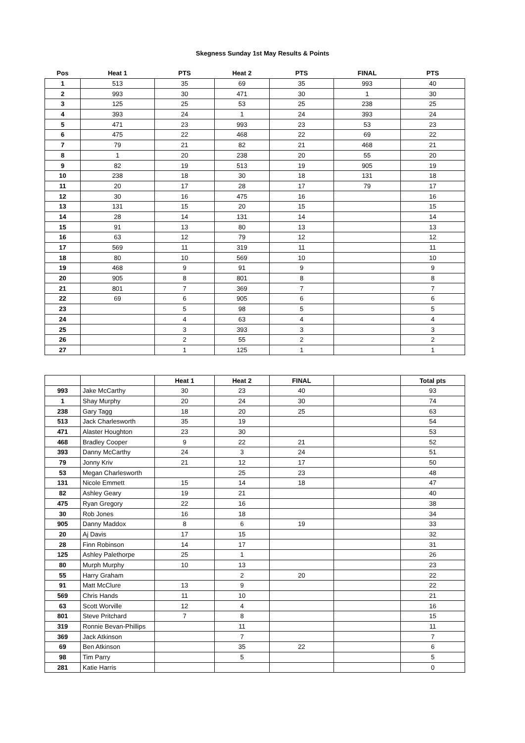Skegness Sunday 1st May Results & Points
| Pos | Heat 1 | PTS | Heat 2 | PTS | FINAL | PTS |
| --- | --- | --- | --- | --- | --- | --- |
| 1 | 513 | 35 | 69 | 35 | 993 | 40 |
| 2 | 993 | 30 | 471 | 30 | 1 | 30 |
| 3 | 125 | 25 | 53 | 25 | 238 | 25 |
| 4 | 393 | 24 | 1 | 24 | 393 | 24 |
| 5 | 471 | 23 | 993 | 23 | 53 | 23 |
| 6 | 475 | 22 | 468 | 22 | 69 | 22 |
| 7 | 79 | 21 | 82 | 21 | 468 | 21 |
| 8 | 1 | 20 | 238 | 20 | 55 | 20 |
| 9 | 82 | 19 | 513 | 19 | 905 | 19 |
| 10 | 238 | 18 | 30 | 18 | 131 | 18 |
| 11 | 20 | 17 | 28 | 17 | 79 | 17 |
| 12 | 30 | 16 | 475 | 16 | | 16 |
| 13 | 131 | 15 | 20 | 15 | | 15 |
| 14 | 28 | 14 | 131 | 14 | | 14 |
| 15 | 91 | 13 | 80 | 13 | | 13 |
| 16 | 63 | 12 | 79 | 12 | | 12 |
| 17 | 569 | 11 | 319 | 11 | | 11 |
| 18 | 80 | 10 | 569 | 10 | | 10 |
| 19 | 468 | 9 | 91 | 9 | | 9 |
| 20 | 905 | 8 | 801 | 8 | | 8 |
| 21 | 801 | 7 | 369 | 7 | | 7 |
| 22 | 69 | 6 | 905 | 6 | | 6 |
| 23 | | 5 | 98 | 5 | | 5 |
| 24 | | 4 | 63 | 4 | | 4 |
| 25 | | 3 | 393 | 3 | | 3 |
| 26 | | 2 | 55 | 2 | | 2 |
| 27 | | 1 | 125 | 1 | | 1 |
| | | Heat 1 | Heat 2 | FINAL | | Total pts |
| --- | --- | --- | --- | --- | --- | --- |
| 993 | Jake McCarthy | 30 | 23 | 40 | | 93 |
| 1 | Shay Murphy | 20 | 24 | 30 | | 74 |
| 238 | Gary Tagg | 18 | 20 | 25 | | 63 |
| 513 | Jack Charlesworth | 35 | 19 | | | 54 |
| 471 | Alaster Houghton | 23 | 30 | | | 53 |
| 468 | Bradley Cooper | 9 | 22 | 21 | | 52 |
| 393 | Danny McCarthy | 24 | 3 | 24 | | 51 |
| 79 | Jonny Kriv | 21 | 12 | 17 | | 50 |
| 53 | Megan Charlesworth | | 25 | 23 | | 48 |
| 131 | Nicole Emmett | 15 | 14 | 18 | | 47 |
| 82 | Ashley Geary | 19 | 21 | | | 40 |
| 475 | Ryan Gregory | 22 | 16 | | | 38 |
| 30 | Rob Jones | 16 | 18 | | | 34 |
| 905 | Danny Maddox | 8 | 6 | 19 | | 33 |
| 20 | Aj Davis | 17 | 15 | | | 32 |
| 28 | Finn Robinson | 14 | 17 | | | 31 |
| 125 | Ashley Palethorpe | 25 | 1 | | | 26 |
| 80 | Murph Murphy | 10 | 13 | | | 23 |
| 55 | Harry Graham | | 2 | 20 | | 22 |
| 91 | Matt McClure | 13 | 9 | | | 22 |
| 569 | Chris Hands | 11 | 10 | | | 21 |
| 63 | Scott Worville | 12 | 4 | | | 16 |
| 801 | Steve Pritchard | 7 | 8 | | | 15 |
| 319 | Ronnie Bevan-Phillips | | 11 | | | 11 |
| 369 | Jack Atkinson | | 7 | | | 7 |
| 69 | Ben Atkinson | | 35 | 22 | | 6 |
| 98 | Tim Parry | | 5 | | | 5 |
| 281 | Katie Harris | | | | | 0 |